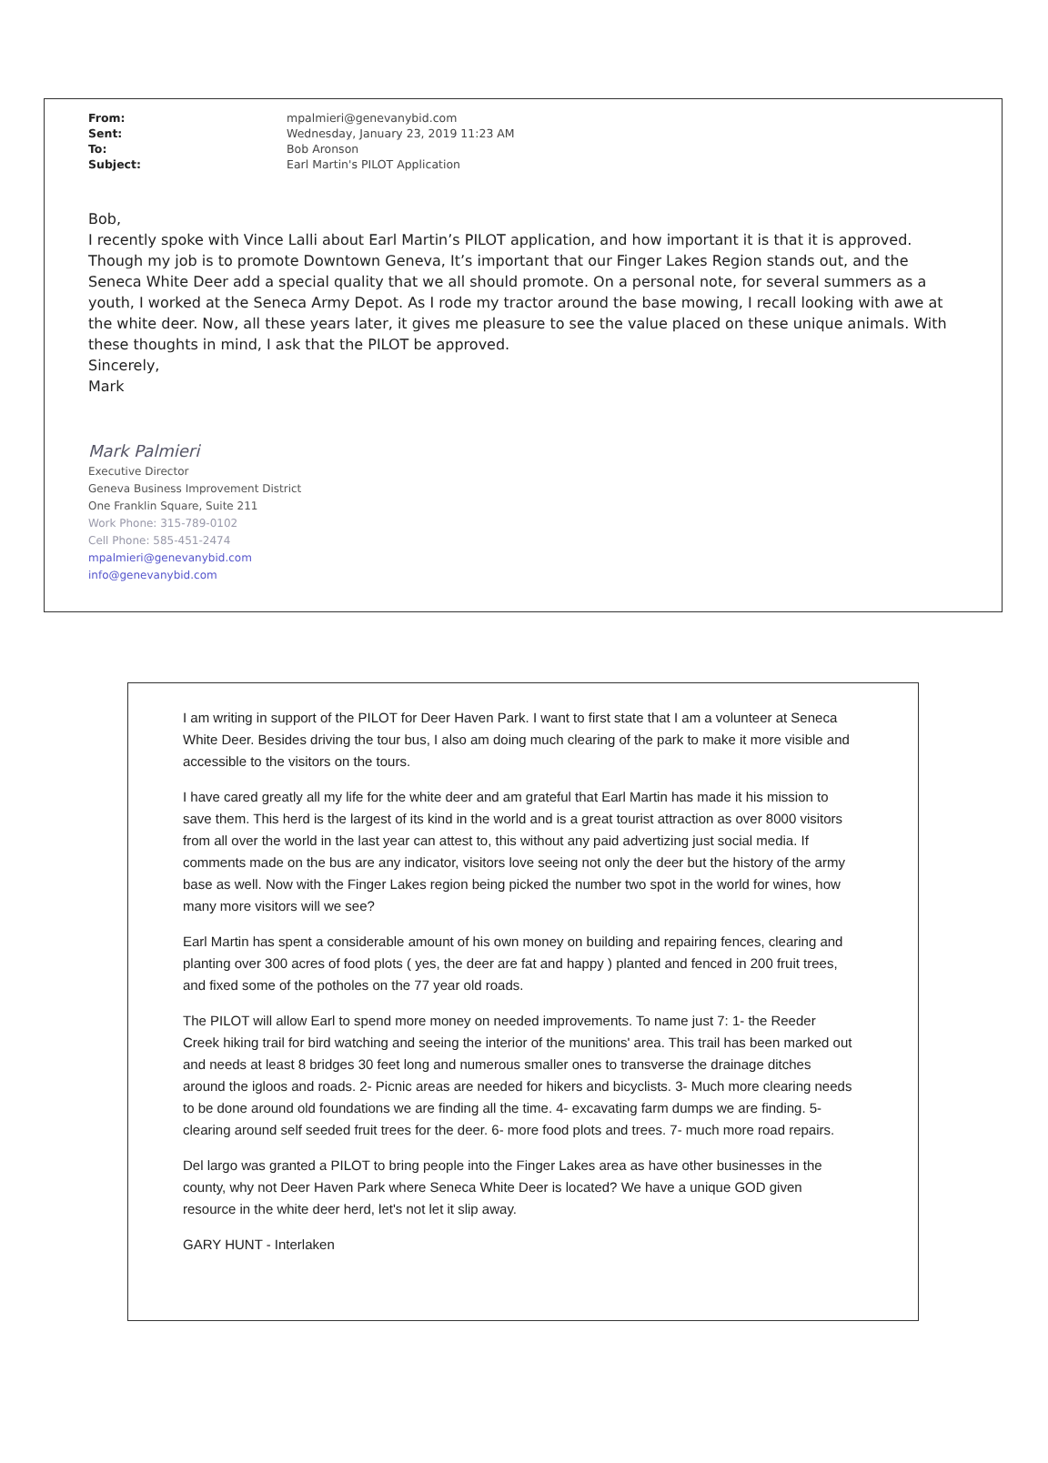| From: | mpalmieri@genevanybid.com |
| Sent: | Wednesday, January 23, 2019 11:23 AM |
| To: | Bob Aronson |
| Subject: | Earl Martin's PILOT Application |
Bob,
I recently spoke with Vince Lalli about Earl Martin’s PILOT application, and how important it is that it is approved. Though my job is to promote Downtown Geneva, It’s important that our Finger Lakes Region stands out, and the Seneca White Deer add a special quality that we all should promote. On a personal note, for several summers as a youth, I worked at the Seneca Army Depot. As I rode my tractor around the base mowing, I recall looking with awe at the white deer. Now, all these years later, it gives me pleasure to see the value placed on these unique animals. With these thoughts in mind, I ask that the PILOT be approved.
Sincerely,
Mark
Mark Palmieri
Executive Director
Geneva Business Improvement District
One Franklin Square, Suite 211
Work Phone: 315-789-0102
Cell Phone: 585-451-2474
mpalmieri@genevanybid.com
info@genevanybid.com
I am writing in support of the PILOT for Deer Haven Park. I want to first state that I am a volunteer at Seneca White Deer. Besides driving the tour bus, I also am doing much clearing of the park to make it more visible and accessible to the visitors on the tours.
I have cared greatly all my life for the white deer and am grateful that Earl Martin has made it his mission to save them. This herd is the largest of its kind in the world and is a great tourist attraction as over 8000 visitors from all over the world in the last year can attest to, this without any paid advertizing just social media. If comments made on the bus are any indicator, visitors love seeing not only the deer but the history of the army base as well. Now with the Finger Lakes region being picked the number two spot in the world for wines, how many more visitors will we see?
Earl Martin has spent a considerable amount of his own money on building and repairing fences, clearing and planting over 300 acres of food plots ( yes, the deer are fat and happy ) planted and fenced in 200 fruit trees, and fixed some of the potholes on the 77 year old roads.
The PILOT will allow Earl to spend more money on needed improvements. To name just 7: 1- the Reeder Creek hiking trail for bird watching and seeing the interior of the munitions' area. This trail has been marked out and needs at least 8 bridges 30 feet long and numerous smaller ones to transverse the drainage ditches around the igloos and roads. 2- Picnic areas are needed for hikers and bicyclists. 3- Much more clearing needs to be done around old foundations we are finding all the time. 4- excavating farm dumps we are finding. 5- clearing around self seeded fruit trees for the deer. 6- more food plots and trees. 7- much more road repairs.
Del largo was granted a PILOT to bring people into the Finger Lakes area as have other businesses in the county, why not Deer Haven Park where Seneca White Deer is located? We have a unique GOD given resource in the white deer herd, let's not let it slip away.
GARY HUNT - Interlaken